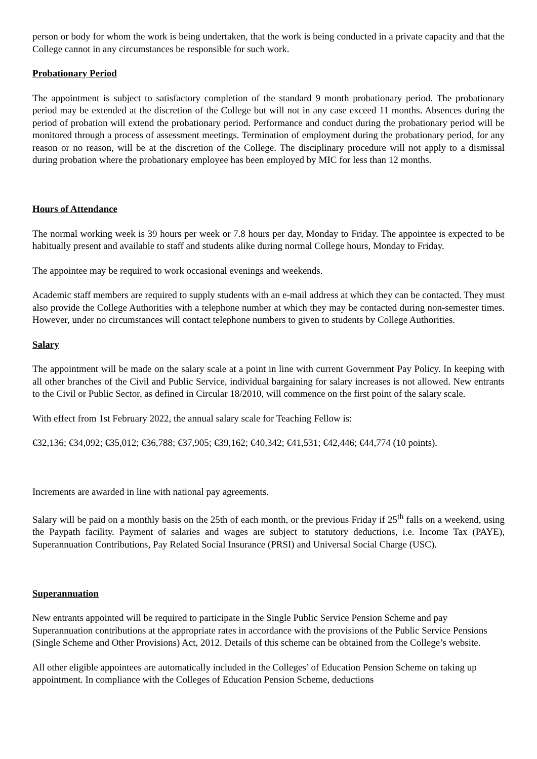person or body for whom the work is being undertaken, that the work is being conducted in a private capacity and that the College cannot in any circumstances be responsible for such work.
Probationary Period
The appointment is subject to satisfactory completion of the standard 9 month probationary period. The probationary period may be extended at the discretion of the College but will not in any case exceed 11 months. Absences during the period of probation will extend the probationary period. Performance and conduct during the probationary period will be monitored through a process of assessment meetings. Termination of employment during the probationary period, for any reason or no reason, will be at the discretion of the College. The disciplinary procedure will not apply to a dismissal during probation where the probationary employee has been employed by MIC for less than 12 months.
Hours of Attendance
The normal working week is 39 hours per week or 7.8 hours per day, Monday to Friday. The appointee is expected to be habitually present and available to staff and students alike during normal College hours, Monday to Friday.
The appointee may be required to work occasional evenings and weekends.
Academic staff members are required to supply students with an e-mail address at which they can be contacted. They must also provide the College Authorities with a telephone number at which they may be contacted during non-semester times. However, under no circumstances will contact telephone numbers to given to students by College Authorities.
Salary
The appointment will be made on the salary scale at a point in line with current Government Pay Policy. In keeping with all other branches of the Civil and Public Service, individual bargaining for salary increases is not allowed. New entrants to the Civil or Public Sector, as defined in Circular 18/2010, will commence on the first point of the salary scale.
With effect from 1st February 2022, the annual salary scale for Teaching Fellow is:
€32,136; €34,092; €35,012; €36,788; €37,905; €39,162; €40,342; €41,531; €42,446; €44,774 (10 points).
Increments are awarded in line with national pay agreements.
Salary will be paid on a monthly basis on the 25th of each month, or the previous Friday if 25<sup>th</sup> falls on a weekend, using the Paypath facility. Payment of salaries and wages are subject to statutory deductions, i.e. Income Tax (PAYE), Superannuation Contributions, Pay Related Social Insurance (PRSI) and Universal Social Charge (USC).
Superannuation
New entrants appointed will be required to participate in the Single Public Service Pension Scheme and pay Superannuation contributions at the appropriate rates in accordance with the provisions of the Public Service Pensions (Single Scheme and Other Provisions) Act, 2012. Details of this scheme can be obtained from the College’s website.
All other eligible appointees are automatically included in the Colleges’ of Education Pension Scheme on taking up appointment. In compliance with the Colleges of Education Pension Scheme, deductions